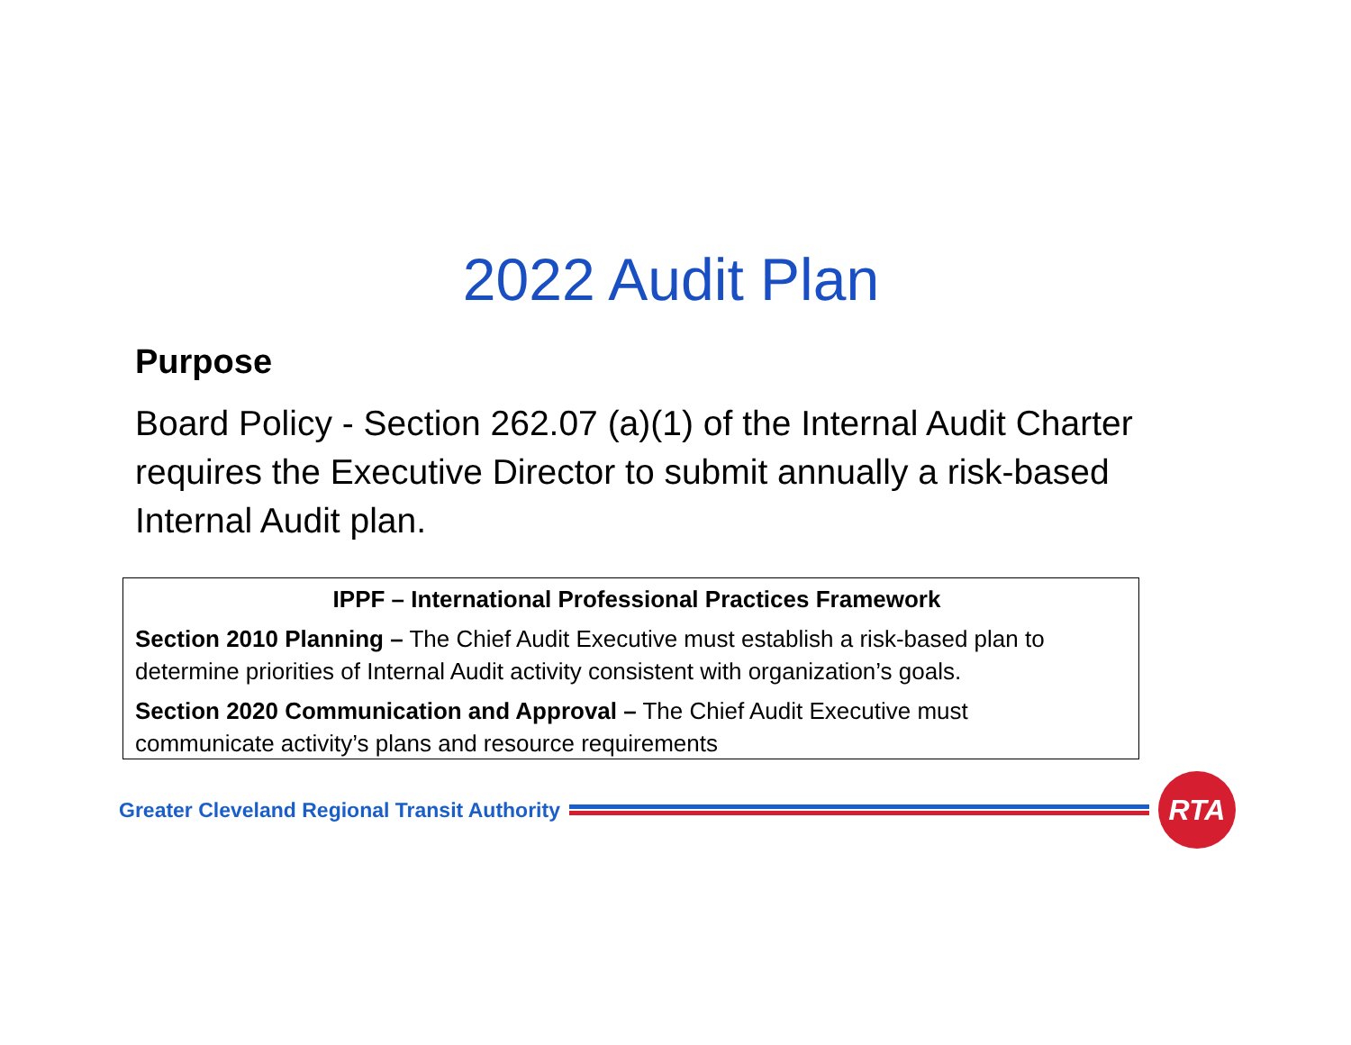2022 Audit Plan
Purpose
Board Policy - Section 262.07 (a)(1) of the Internal Audit Charter requires the Executive Director to submit annually a risk-based Internal Audit plan.
IPPF – International Professional Practices Framework
Section 2010 Planning – The Chief Audit Executive must establish a risk-based plan to determine priorities of Internal Audit activity consistent with organization’s goals.
Section 2020 Communication and Approval – The Chief Audit Executive must
communicate activity’s plans and resource requirements
Greater Cleveland Regional Transit Authority
RTA